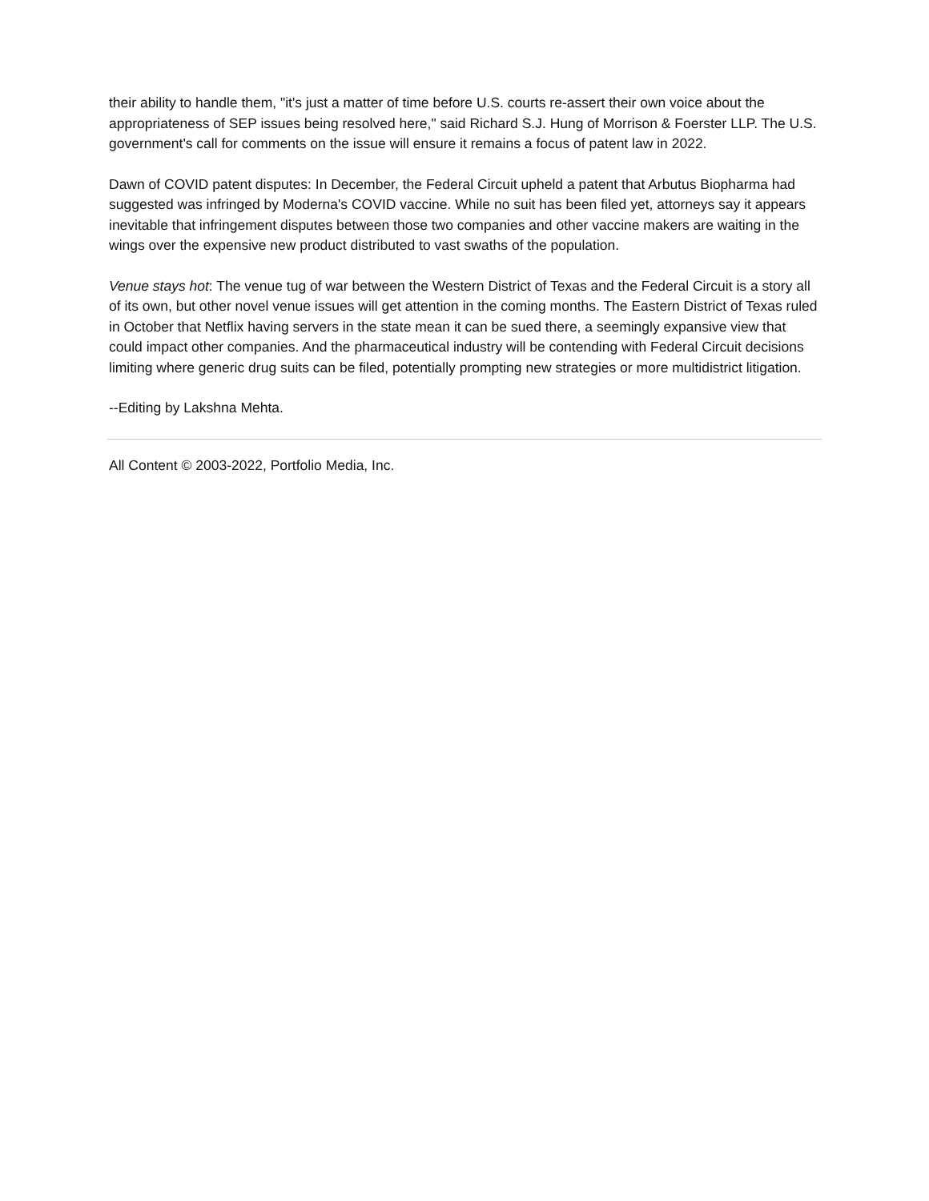their ability to handle them, "it's just a matter of time before U.S. courts re-assert their own voice about the appropriateness of SEP issues being resolved here," said Richard S.J. Hung of Morrison & Foerster LLP. The U.S. government's call for comments on the issue will ensure it remains a focus of patent law in 2022.
Dawn of COVID patent disputes: In December, the Federal Circuit upheld a patent that Arbutus Biopharma had suggested was infringed by Moderna's COVID vaccine. While no suit has been filed yet, attorneys say it appears inevitable that infringement disputes between those two companies and other vaccine makers are waiting in the wings over the expensive new product distributed to vast swaths of the population.
Venue stays hot: The venue tug of war between the Western District of Texas and the Federal Circuit is a story all of its own, but other novel venue issues will get attention in the coming months. The Eastern District of Texas ruled in October that Netflix having servers in the state mean it can be sued there, a seemingly expansive view that could impact other companies. And the pharmaceutical industry will be contending with Federal Circuit decisions limiting where generic drug suits can be filed, potentially prompting new strategies or more multidistrict litigation.
--Editing by Lakshna Mehta.
All Content © 2003-2022, Portfolio Media, Inc.